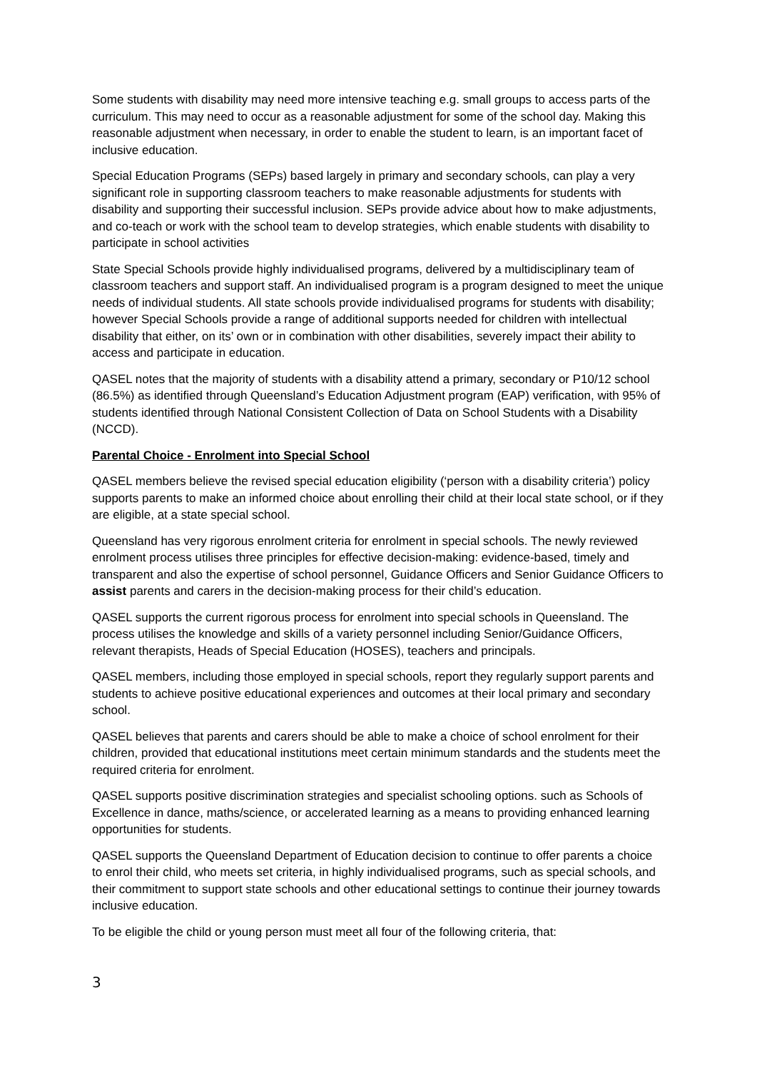Some students with disability may need more intensive teaching e.g. small groups to access parts of the curriculum. This may need to occur as a reasonable adjustment for some of the school day. Making this reasonable adjustment when necessary, in order to enable the student to learn, is an important facet of inclusive education.
Special Education Programs (SEPs) based largely in primary and secondary schools, can play a very significant role in supporting classroom teachers to make reasonable adjustments for students with disability and supporting their successful inclusion. SEPs provide advice about how to make adjustments, and co-teach or work with the school team to develop strategies, which enable students with disability to participate in school activities
State Special Schools provide highly individualised programs, delivered by a multidisciplinary team of classroom teachers and support staff. An individualised program is a program designed to meet the unique needs of individual students. All state schools provide individualised programs for students with disability; however Special Schools provide a range of additional supports needed for children with intellectual disability that either, on its’ own or in combination with other disabilities, severely impact their ability to access and participate in education.
QASEL notes that the majority of students with a disability attend a primary, secondary or P10/12 school (86.5%) as identified through Queensland’s Education Adjustment program (EAP) verification, with 95% of students identified through National Consistent Collection of Data on School Students with a Disability (NCCD).
Parental Choice - Enrolment into Special School
QASEL members believe the revised special education eligibility (‘person with a disability criteria’) policy supports parents to make an informed choice about enrolling their child at their local state school, or if they are eligible, at a state special school.
Queensland has very rigorous enrolment criteria for enrolment in special schools. The newly reviewed enrolment process utilises three principles for effective decision-making: evidence-based, timely and transparent and also the expertise of school personnel, Guidance Officers and Senior Guidance Officers to assist parents and carers in the decision-making process for their child’s education.
QASEL supports the current rigorous process for enrolment into special schools in Queensland. The process utilises the knowledge and skills of a variety personnel including Senior/Guidance Officers, relevant therapists, Heads of Special Education (HOSES), teachers and principals.
QASEL members, including those employed in special schools, report they regularly support parents and students to achieve positive educational experiences and outcomes at their local primary and secondary school.
QASEL believes that parents and carers should be able to make a choice of school enrolment for their children, provided that educational institutions meet certain minimum standards and the students meet the required criteria for enrolment.
QASEL supports positive discrimination strategies and specialist schooling options. such as Schools of Excellence in dance, maths/science, or accelerated learning as a means to providing enhanced learning opportunities for students.
QASEL supports the Queensland Department of Education decision to continue to offer parents a choice to enrol their child, who meets set criteria, in highly individualised programs, such as special schools, and their commitment to support state schools and other educational settings to continue their journey towards inclusive education.
To be eligible the child or young person must meet all four of the following criteria, that:
3